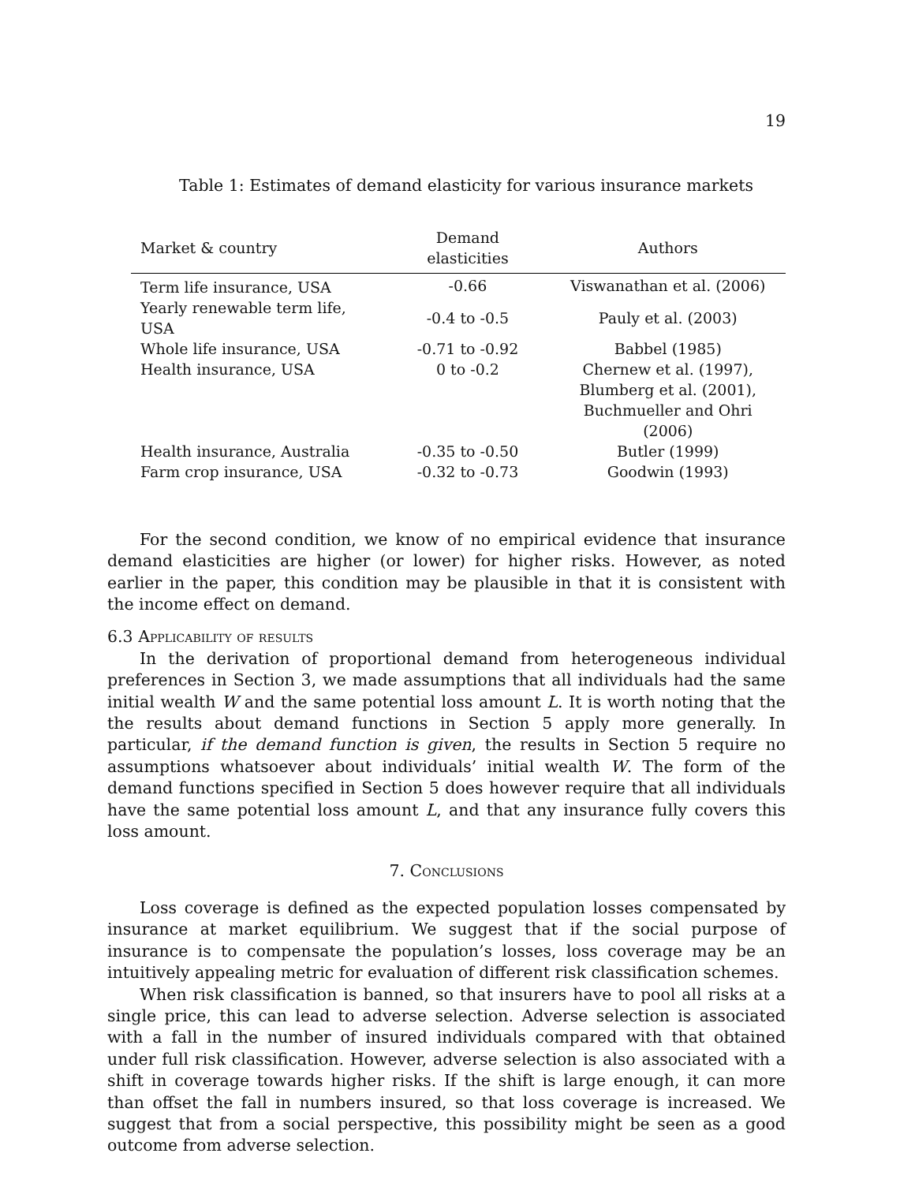19
Table 1: Estimates of demand elasticity for various insurance markets
| Market & country | Demand elasticities | Authors |
| --- | --- | --- |
| Term life insurance, USA | -0.66 | Viswanathan et al. (2006) |
| Yearly renewable term life, USA | -0.4 to -0.5 | Pauly et al. (2003) |
| Whole life insurance, USA | -0.71 to -0.92 | Babbel (1985) |
| Health insurance, USA | 0 to -0.2 | Chernew et al. (1997), |
| | | Blumberg et al. (2001), |
| | | Buchmueller and Ohri (2006) |
| Health insurance, Australia | -0.35 to -0.50 | Butler (1999) |
| Farm crop insurance, USA | -0.32 to -0.73 | Goodwin (1993) |
For the second condition, we know of no empirical evidence that insurance demand elasticities are higher (or lower) for higher risks. However, as noted earlier in the paper, this condition may be plausible in that it is consistent with the income effect on demand.
6.3 Applicability of results
In the derivation of proportional demand from heterogeneous individual preferences in Section 3, we made assumptions that all individuals had the same initial wealth W and the same potential loss amount L. It is worth noting that the the results about demand functions in Section 5 apply more generally. In particular, if the demand function is given, the results in Section 5 require no assumptions whatsoever about individuals’ initial wealth W. The form of the demand functions specified in Section 5 does however require that all individuals have the same potential loss amount L, and that any insurance fully covers this loss amount.
7. Conclusions
Loss coverage is defined as the expected population losses compensated by insurance at market equilibrium. We suggest that if the social purpose of insurance is to compensate the population’s losses, loss coverage may be an intuitively appealing metric for evaluation of different risk classification schemes.
When risk classification is banned, so that insurers have to pool all risks at a single price, this can lead to adverse selection. Adverse selection is associated with a fall in the number of insured individuals compared with that obtained under full risk classification. However, adverse selection is also associated with a shift in coverage towards higher risks. If the shift is large enough, it can more than offset the fall in numbers insured, so that loss coverage is increased. We suggest that from a social perspective, this possibility might be seen as a good outcome from adverse selection.